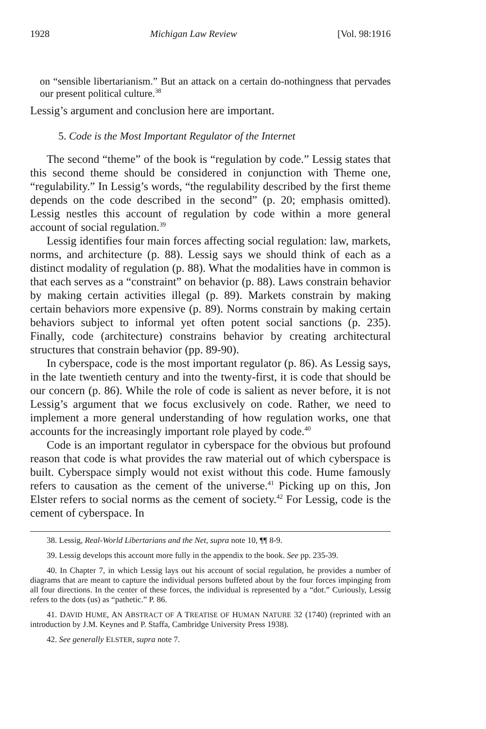1928 Michigan Law Review [Vol. 98:1916
on “sensible libertarianism.” But an attack on a certain do-nothingness that pervades our present political culture.<sup>38</sup>
Lessig’s argument and conclusion here are important.
5. Code is the Most Important Regulator of the Internet
The second “theme” of the book is “regulation by code.” Lessig states that this second theme should be considered in conjunction with Theme one, “regulability.” In Lessig’s words, “the regulability described by the first theme depends on the code described in the second” (p. 20; emphasis omitted). Lessig nestles this account of regulation by code within a more general account of social regulation.<sup>39</sup>
Lessig identifies four main forces affecting social regulation: law, markets, norms, and architecture (p. 88). Lessig says we should think of each as a distinct modality of regulation (p. 88). What the modalities have in common is that each serves as a “constraint” on behavior (p. 88). Laws constrain behavior by making certain activities illegal (p. 89). Markets constrain by making certain behaviors more expensive (p. 89). Norms constrain by making certain behaviors subject to informal yet often potent social sanctions (p. 235). Finally, code (architecture) constrains behavior by creating architectural structures that constrain behavior (pp. 89-90).
In cyberspace, code is the most important regulator (p. 86). As Lessig says, in the late twentieth century and into the twenty-first, it is code that should be our concern (p. 86). While the role of code is salient as never before, it is not Lessig’s argument that we focus exclusively on code. Rather, we need to implement a more general understanding of how regulation works, one that accounts for the increasingly important role played by code.<sup>40</sup>
Code is an important regulator in cyberspace for the obvious but profound reason that code is what provides the raw material out of which cyberspace is built. Cyberspace simply would not exist without this code. Hume famously refers to causation as the cement of the universe.<sup>41</sup> Picking up on this, Jon Elster refers to social norms as the cement of society.<sup>42</sup> For Lessig, code is the cement of cyberspace. In
38. Lessig, Real-World Libertarians and the Net, supra note 10, ¶¶ 8-9.
39. Lessig develops this account more fully in the appendix to the book. See pp. 235-39.
40. In Chapter 7, in which Lessig lays out his account of social regulation, he provides a number of diagrams that are meant to capture the individual persons buffeted about by the four forces impinging from all four directions. In the center of these forces, the individual is represented by a “dot.” Curiously, Lessig refers to the dots (us) as “pathetic.” P. 86.
41. DAVID HUME, AN ABSTRACT OF A TREATISE OF HUMAN NATURE 32 (1740) (reprinted with an introduction by J.M. Keynes and P. Staffa, Cambridge University Press 1938).
42. See generally ELSTER, supra note 7.